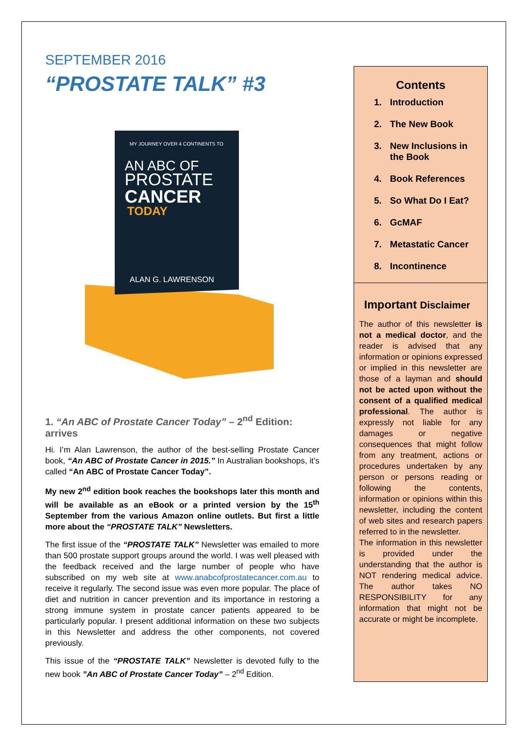SEPTEMBER 2016
“PROSTATE TALK” #3
MY JOURNEY OVER 4 CONTINENTS TO
AN ABC OF
PROSTATE
CANCER
TODAY
ALAN G. LAWRENSON
1. “An ABC of Prostate Cancer Today” – 2<sup>nd</sup> Edition: arrives
Hi. I’m Alan Lawrenson, the author of the best-selling Prostate Cancer book, “An ABC of Prostate Cancer in 2015.” In Australian bookshops, it’s called “An ABC of Prostate Cancer Today”.
My new 2<sup>nd</sup> edition book reaches the bookshops later this month and will be available as an eBook or a printed version by the 15<sup>th</sup> September from the various Amazon online outlets. But first a little more about the “PROSTATE TALK” Newsletters.
The first issue of the “PROSTATE TALK” Newsletter was emailed to more than 500 prostate support groups around the world. I was well pleased with the feedback received and the large number of people who have subscribed on my web site at www.anabcofprostatecancer.com.au to receive it regularly. The second issue was even more popular. The place of diet and nutrition in cancer prevention and its importance in restoring a strong immune system in prostate cancer patients appeared to be particularly popular. I present additional information on these two subjects in this Newsletter and address the other components, not covered previously.
This issue of the “PROSTATE TALK” Newsletter is devoted fully to the new book ”An ABC of Prostate Cancer Today” – 2<sup>nd</sup> Edition.
Contents
1. Introduction
2. The New Book
3. New Inclusions in the Book
4. Book References
5. So What Do I Eat?
6. GcMAF
7. Metastatic Cancer
8. Incontinence
Important Disclaimer
The author of this newsletter is not a medical doctor, and the reader is advised that any information or opinions expressed or implied in this newsletter are those of a layman and should not be acted upon without the consent of a qualified medical professional. The author is expressly not liable for any damages or negative consequences that might follow from any treatment, actions or procedures undertaken by any person or persons reading or following the contents, information or opinions within this newsletter, including the content of web sites and research papers referred to in the newsletter.
The information in this newsletter is provided under the understanding that the author is NOT rendering medical advice. The author takes NO RESPONSIBILITY for any information that might not be accurate or might be incomplete.